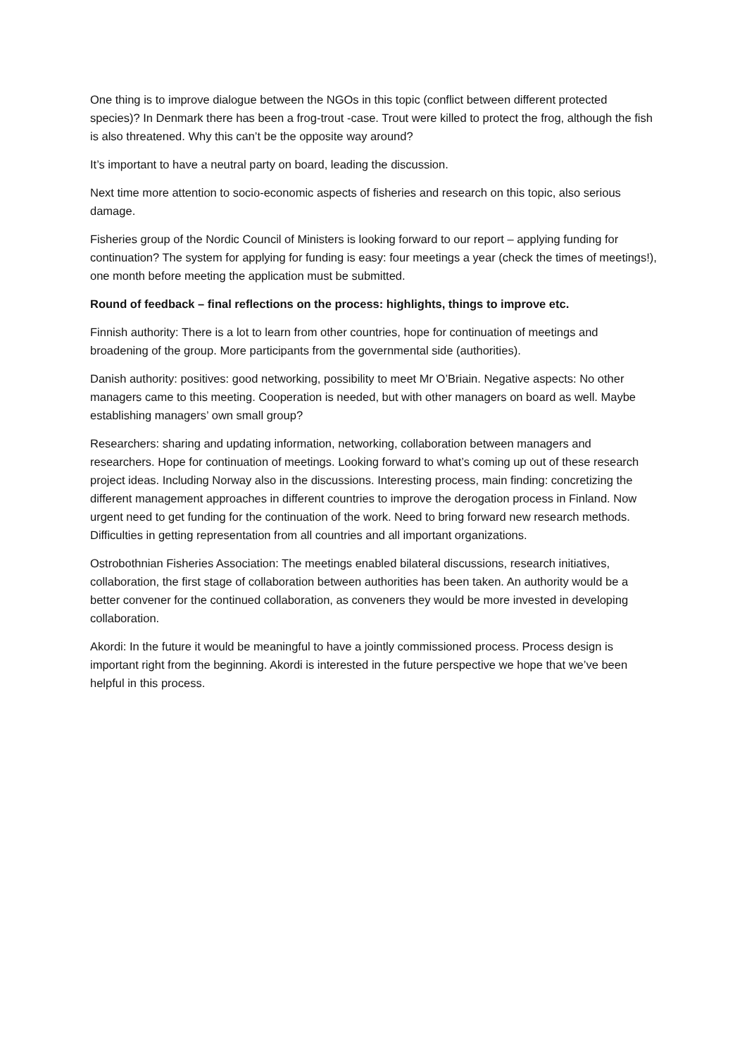One thing is to improve dialogue between the NGOs in this topic (conflict between different protected species)? In Denmark there has been a frog-trout -case. Trout were killed to protect the frog, although the fish is also threatened. Why this can’t be the opposite way around?
It’s important to have a neutral party on board, leading the discussion.
Next time more attention to socio-economic aspects of fisheries and research on this topic, also serious damage.
Fisheries group of the Nordic Council of Ministers is looking forward to our report – applying funding for continuation? The system for applying for funding is easy: four meetings a year (check the times of meetings!), one month before meeting the application must be submitted.
Round of feedback – final reflections on the process: highlights, things to improve etc.
Finnish authority: There is a lot to learn from other countries, hope for continuation of meetings and broadening of the group. More participants from the governmental side (authorities).
Danish authority: positives: good networking, possibility to meet Mr O’Briain. Negative aspects: No other managers came to this meeting. Cooperation is needed, but with other managers on board as well. Maybe establishing managers’ own small group?
Researchers: sharing and updating information, networking, collaboration between managers and researchers. Hope for continuation of meetings. Looking forward to what’s coming up out of these research project ideas. Including Norway also in the discussions. Interesting process, main finding: concretizing the different management approaches in different countries to improve the derogation process in Finland. Now urgent need to get funding for the continuation of the work. Need to bring forward new research methods. Difficulties in getting representation from all countries and all important organizations.
Ostrobothnian Fisheries Association: The meetings enabled bilateral discussions, research initiatives, collaboration, the first stage of collaboration between authorities has been taken. An authority would be a better convener for the continued collaboration, as conveners they would be more invested in developing collaboration.
Akordi: In the future it would be meaningful to have a jointly commissioned process. Process design is important right from the beginning. Akordi is interested in the future perspective we hope that we’ve been helpful in this process.